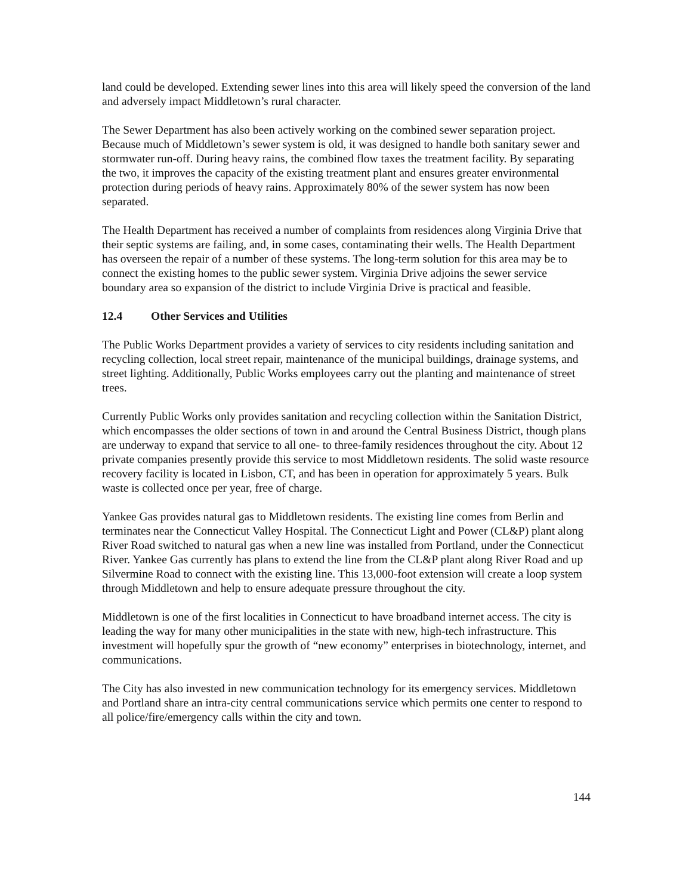land could be developed. Extending sewer lines into this area will likely speed the conversion of the land and adversely impact Middletown’s rural character.
The Sewer Department has also been actively working on the combined sewer separation project. Because much of Middletown’s sewer system is old, it was designed to handle both sanitary sewer and stormwater run-off. During heavy rains, the combined flow taxes the treatment facility. By separating the two, it improves the capacity of the existing treatment plant and ensures greater environmental protection during periods of heavy rains. Approximately 80% of the sewer system has now been separated.
The Health Department has received a number of complaints from residences along Virginia Drive that their septic systems are failing, and, in some cases, contaminating their wells. The Health Department has overseen the repair of a number of these systems. The long-term solution for this area may be to connect the existing homes to the public sewer system. Virginia Drive adjoins the sewer service boundary area so expansion of the district to include Virginia Drive is practical and feasible.
12.4 Other Services and Utilities
The Public Works Department provides a variety of services to city residents including sanitation and recycling collection, local street repair, maintenance of the municipal buildings, drainage systems, and street lighting. Additionally, Public Works employees carry out the planting and maintenance of street trees.
Currently Public Works only provides sanitation and recycling collection within the Sanitation District, which encompasses the older sections of town in and around the Central Business District, though plans are underway to expand that service to all one- to three-family residences throughout the city. About 12 private companies presently provide this service to most Middletown residents. The solid waste resource recovery facility is located in Lisbon, CT, and has been in operation for approximately 5 years. Bulk waste is collected once per year, free of charge.
Yankee Gas provides natural gas to Middletown residents. The existing line comes from Berlin and terminates near the Connecticut Valley Hospital. The Connecticut Light and Power (CL&P) plant along River Road switched to natural gas when a new line was installed from Portland, under the Connecticut River. Yankee Gas currently has plans to extend the line from the CL&P plant along River Road and up Silvermine Road to connect with the existing line. This 13,000-foot extension will create a loop system through Middletown and help to ensure adequate pressure throughout the city.
Middletown is one of the first localities in Connecticut to have broadband internet access. The city is leading the way for many other municipalities in the state with new, high-tech infrastructure. This investment will hopefully spur the growth of “new economy” enterprises in biotechnology, internet, and communications.
The City has also invested in new communication technology for its emergency services. Middletown and Portland share an intra-city central communications service which permits one center to respond to all police/fire/emergency calls within the city and town.
144